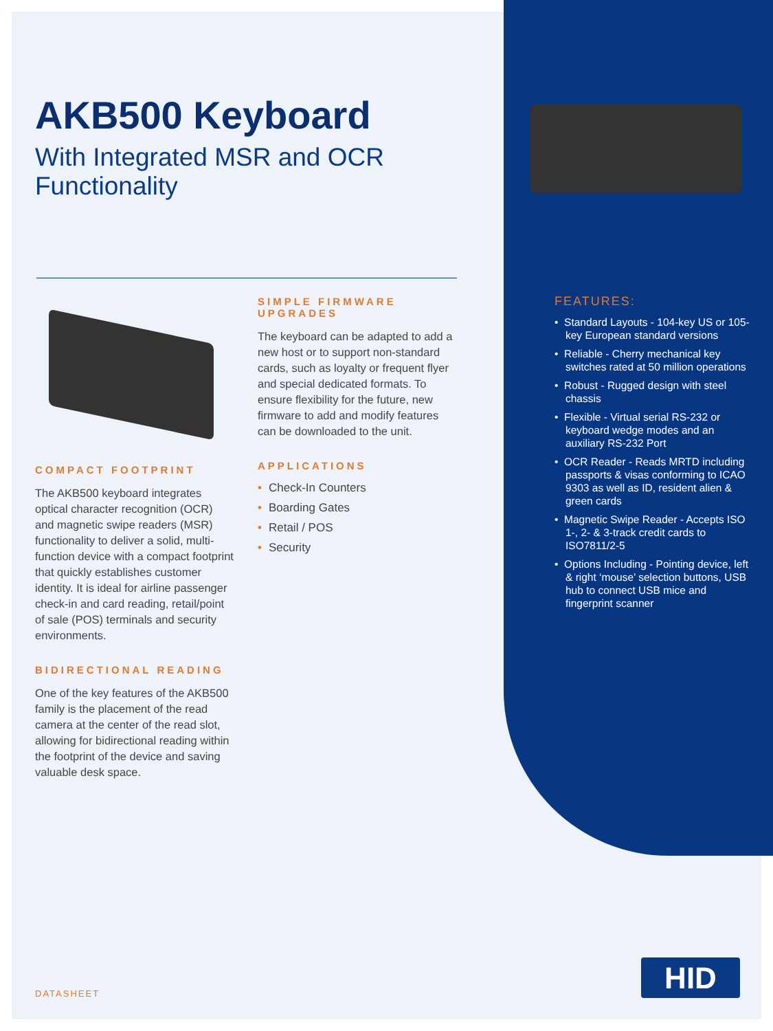AKB500 Keyboard
With Integrated MSR and OCR Functionality
COMPACT FOOTPRINT
The AKB500 keyboard integrates optical character recognition (OCR) and magnetic swipe readers (MSR) functionality to deliver a solid, multi-function device with a compact footprint that quickly establishes customer identity. It is ideal for airline passenger check-in and card reading, retail/point of sale (POS) terminals and security environments.
BIDIRECTIONAL READING
One of the key features of the AKB500 family is the placement of the read camera at the center of the read slot, allowing for bidirectional reading within the footprint of the device and saving valuable desk space.
SIMPLE FIRMWARE UPGRADES
The keyboard can be adapted to add a new host or to support non-standard cards, such as loyalty or frequent flyer and special dedicated formats. To ensure flexibility for the future, new firmware to add and modify features can be downloaded to the unit.
APPLICATIONS
• Check-In Counters
• Boarding Gates
• Retail / POS
• Security
FEATURES:
• Standard Layouts - 104-key US or 105-key European standard versions
• Reliable - Cherry mechanical key switches rated at 50 million operations
• Robust - Rugged design with steel chassis
• Flexible - Virtual serial RS-232 or keyboard wedge modes and an auxiliary RS-232 Port
• OCR Reader - Reads MRTD including passports & visas conforming to ICAO 9303 as well as ID, resident alien & green cards
• Magnetic Swipe Reader - Accepts ISO 1-, 2- & 3-track credit cards to ISO7811/2-5
• Options Including - Pointing device, left & right ‘mouse’ selection buttons, USB hub to connect USB mice and fingerprint scanner
DATASHEET
HID